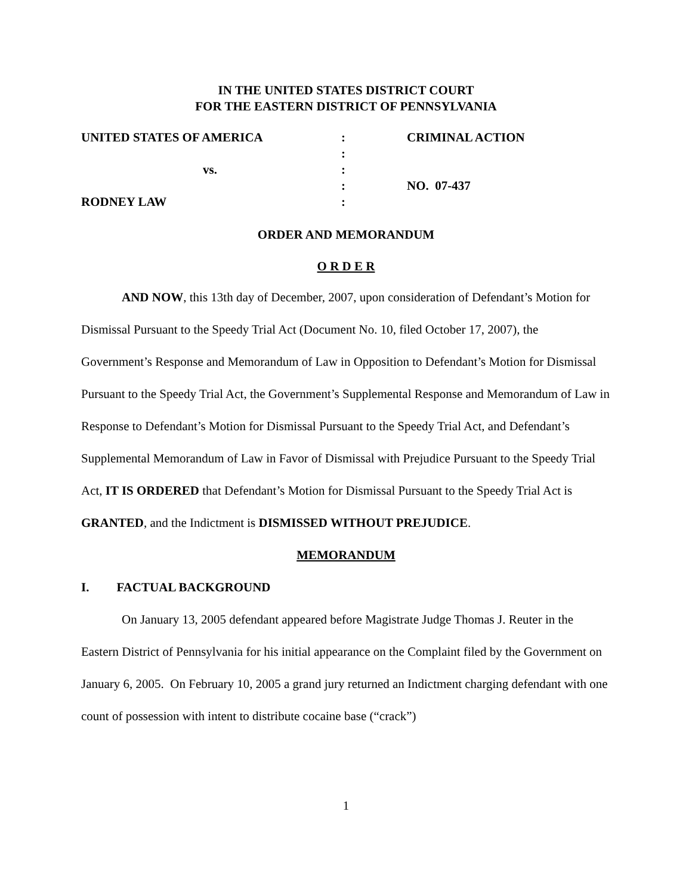IN THE UNITED STATES DISTRICT COURT
FOR THE EASTERN DISTRICT OF PENNSYLVANIA
| UNITED STATES OF AMERICA | : | CRIMINAL ACTION |
| | : | |
| vs. | : | |
| | : | NO. 07-437 |
| RODNEY LAW | : | |
ORDER AND MEMORANDUM
O R D E R
AND NOW, this 13th day of December, 2007, upon consideration of Defendant’s Motion for Dismissal Pursuant to the Speedy Trial Act (Document No. 10, filed October 17, 2007), the Government’s Response and Memorandum of Law in Opposition to Defendant’s Motion for Dismissal Pursuant to the Speedy Trial Act, the Government’s Supplemental Response and Memorandum of Law in Response to Defendant’s Motion for Dismissal Pursuant to the Speedy Trial Act, and Defendant’s Supplemental Memorandum of Law in Favor of Dismissal with Prejudice Pursuant to the Speedy Trial Act, IT IS ORDERED that Defendant’s Motion for Dismissal Pursuant to the Speedy Trial Act is GRANTED, and the Indictment is DISMISSED WITHOUT PREJUDICE.
MEMORANDUM
I. FACTUAL BACKGROUND
On January 13, 2005 defendant appeared before Magistrate Judge Thomas J. Reuter in the Eastern District of Pennsylvania for his initial appearance on the Complaint filed by the Government on January 6, 2005. On February 10, 2005 a grand jury returned an Indictment charging defendant with one count of possession with intent to distribute cocaine base (“crack”)
1